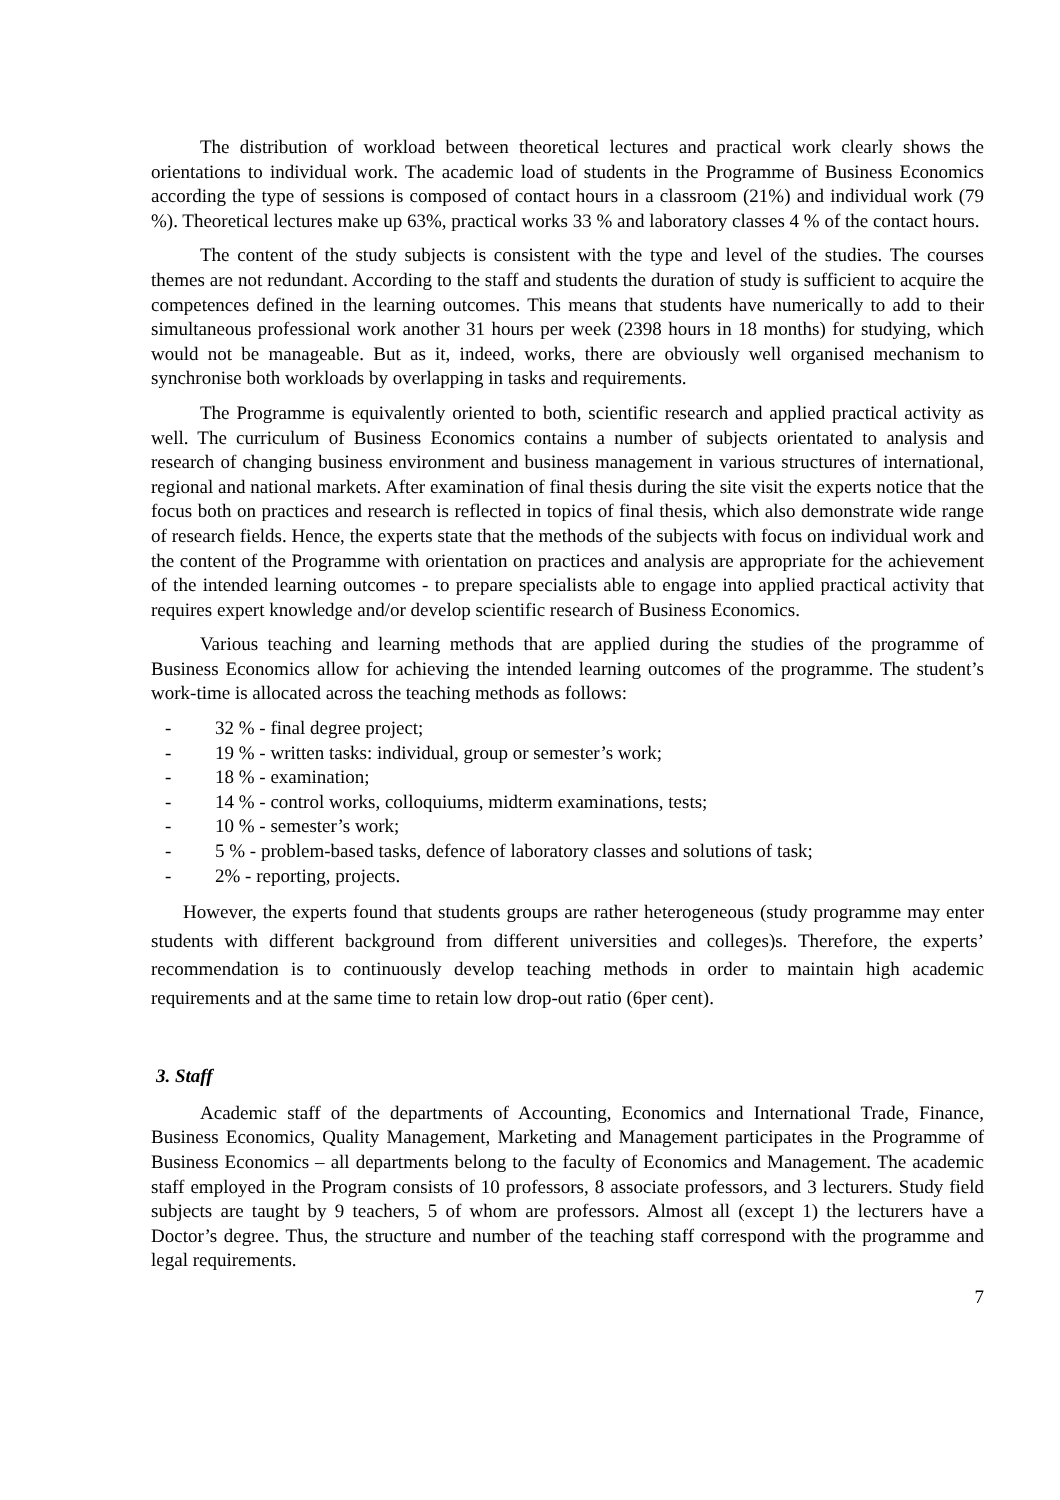The distribution of workload between theoretical lectures and practical work clearly shows the orientations to individual work. The academic load of students in the Programme of Business Economics according the type of sessions is composed of contact hours in a classroom (21%) and individual work (79 %). Theoretical lectures make up 63%, practical works 33 % and laboratory classes 4 % of the contact hours.
The content of the study subjects is consistent with the type and level of the studies. The courses themes are not redundant. According to the staff and students the duration of study is sufficient to acquire the competences defined in the learning outcomes. This means that students have numerically to add to their simultaneous professional work another 31 hours per week (2398 hours in 18 months) for studying, which would not be manageable. But as it, indeed, works, there are obviously well organised mechanism to synchronise both workloads by overlapping in tasks and requirements.
The Programme is equivalently oriented to both, scientific research and applied practical activity as well. The curriculum of Business Economics contains a number of subjects orientated to analysis and research of changing business environment and business management in various structures of international, regional and national markets. After examination of final thesis during the site visit the experts notice that the focus both on practices and research is reflected in topics of final thesis, which also demonstrate wide range of research fields. Hence, the experts state that the methods of the subjects with focus on individual work and the content of the Programme with orientation on practices and analysis are appropriate for the achievement of the intended learning outcomes - to prepare specialists able to engage into applied practical activity that requires expert knowledge and/or develop scientific research of Business Economics.
Various teaching and learning methods that are applied during the studies of the programme of Business Economics allow for achieving the intended learning outcomes of the programme. The student’s work-time is allocated across the teaching methods as follows:
- 32 % - final degree project;
- 19 % - written tasks: individual, group or semester’s work;
- 18 % - examination;
- 14 % - control works, colloquiums, midterm examinations, tests;
- 10 % - semester’s work;
- 5 % - problem-based tasks, defence of laboratory classes and solutions of task;
- 2% - reporting, projects.
However, the experts found that students groups are rather heterogeneous (study programme may enter students with different background from different universities and colleges)s. Therefore, the experts’ recommendation is to continuously develop teaching methods in order to maintain high academic requirements and at the same time to retain low drop-out ratio (6per cent).
3. Staff
Academic staff of the departments of Accounting, Economics and International Trade, Finance, Business Economics, Quality Management, Marketing and Management participates in the Programme of Business Economics – all departments belong to the faculty of Economics and Management. The academic staff employed in the Program consists of 10 professors, 8 associate professors, and 3 lecturers. Study field subjects are taught by 9 teachers, 5 of whom are professors. Almost all (except 1) the lecturers have a Doctor’s degree. Thus, the structure and number of the teaching staff correspond with the programme and legal requirements.
7